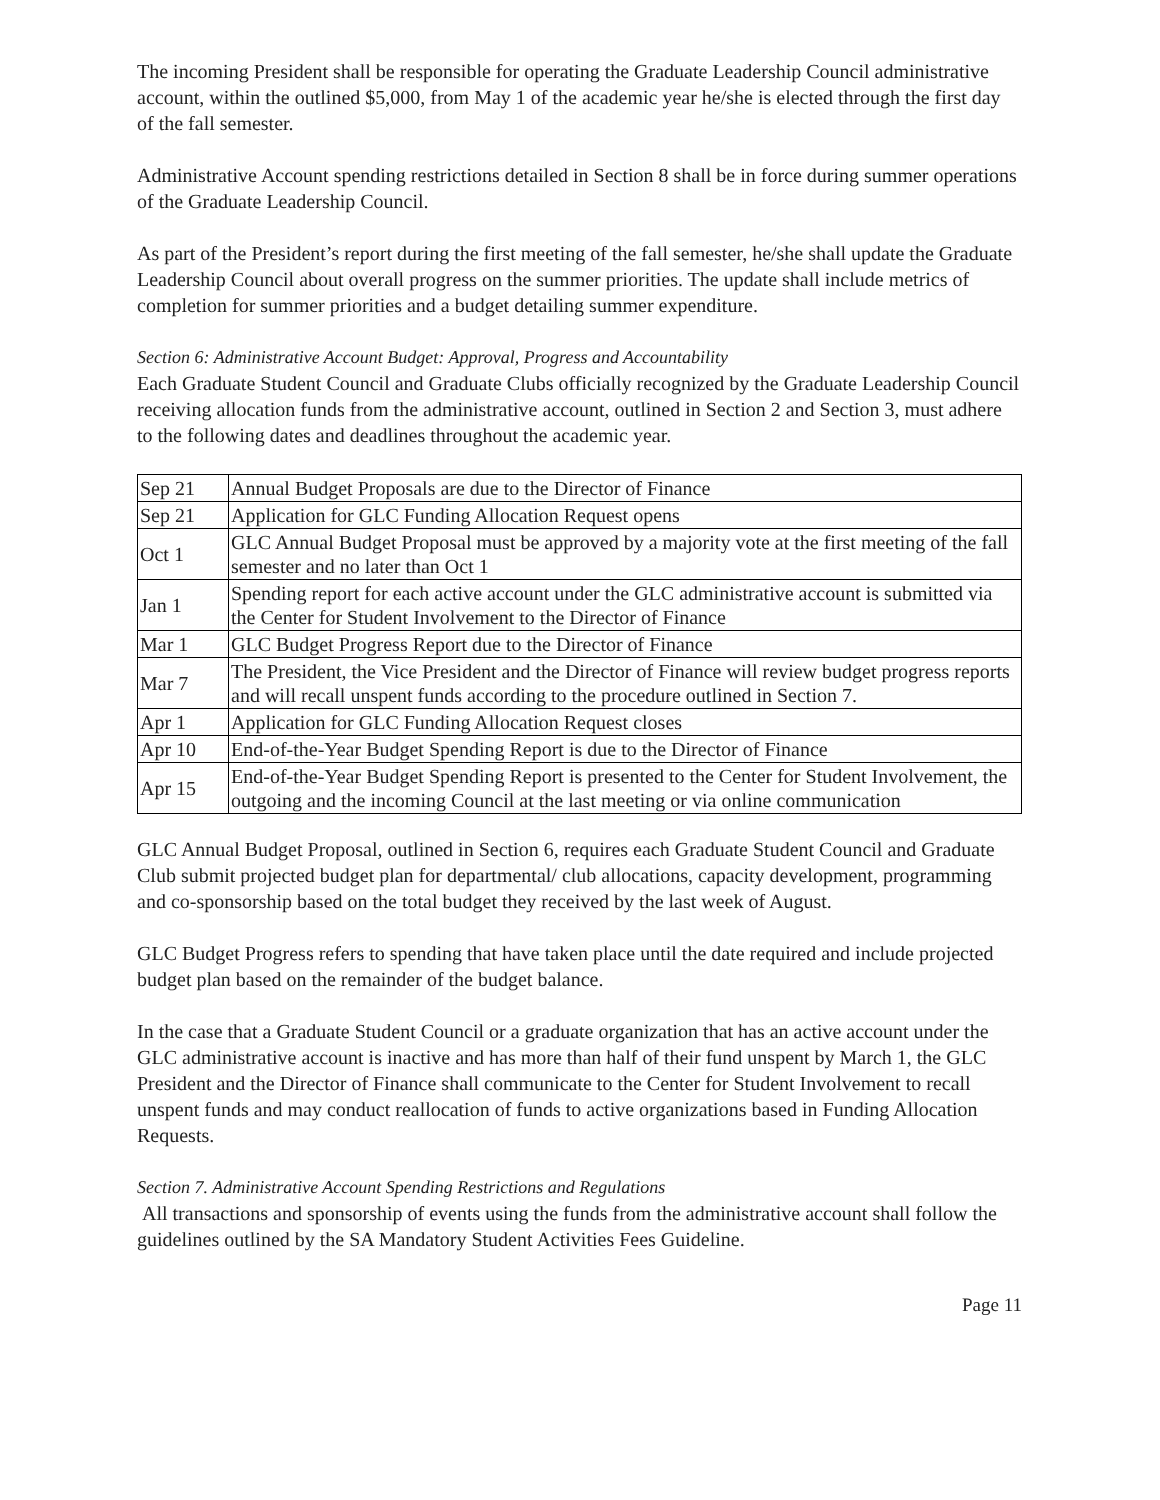The incoming President shall be responsible for operating the Graduate Leadership Council administrative account, within the outlined $5,000, from May 1 of the academic year he/she is elected through the first day of the fall semester.
Administrative Account spending restrictions detailed in Section 8 shall be in force during summer operations of the Graduate Leadership Council.
As part of the President’s report during the first meeting of the fall semester, he/she shall update the Graduate Leadership Council about overall progress on the summer priorities. The update shall include metrics of completion for summer priorities and a budget detailing summer expenditure.
Section 6: Administrative Account Budget: Approval, Progress and Accountability
Each Graduate Student Council and Graduate Clubs officially recognized by the Graduate Leadership Council receiving allocation funds from the administrative account, outlined in Section 2 and Section 3, must adhere to the following dates and deadlines throughout the academic year.
| Sep 21 | Annual Budget Proposals are due to the Director of Finance |
| Sep 21 | Application for GLC Funding Allocation Request opens |
| Oct 1 | GLC Annual Budget Proposal must be approved by a majority vote at the first meeting of the fall semester and no later than Oct 1 |
| Jan 1 | Spending report for each active account under the GLC administrative account is submitted via the Center for Student Involvement to the Director of Finance |
| Mar 1 | GLC Budget Progress Report due to the Director of Finance |
| Mar 7 | The President, the Vice President and the Director of Finance will review budget progress reports and will recall unspent funds according to the procedure outlined in Section 7. |
| Apr 1 | Application for GLC Funding Allocation Request closes |
| Apr 10 | End-of-the-Year Budget Spending Report is due to the Director of Finance |
| Apr 15 | End-of-the-Year Budget Spending Report is presented to the Center for Student Involvement, the outgoing and the incoming Council at the last meeting or via online communication |
GLC Annual Budget Proposal, outlined in Section 6, requires each Graduate Student Council and Graduate Club submit projected budget plan for departmental/ club allocations, capacity development, programming and co-sponsorship based on the total budget they received by the last week of August.
GLC Budget Progress refers to spending that have taken place until the date required and include projected budget plan based on the remainder of the budget balance.
In the case that a Graduate Student Council or a graduate organization that has an active account under the GLC administrative account is inactive and has more than half of their fund unspent by March 1, the GLC President and the Director of Finance shall communicate to the Center for Student Involvement to recall unspent funds and may conduct reallocation of funds to active organizations based in Funding Allocation Requests.
Section 7. Administrative Account Spending Restrictions and Regulations
All transactions and sponsorship of events using the funds from the administrative account shall follow the guidelines outlined by the SA Mandatory Student Activities Fees Guideline.
Page 11